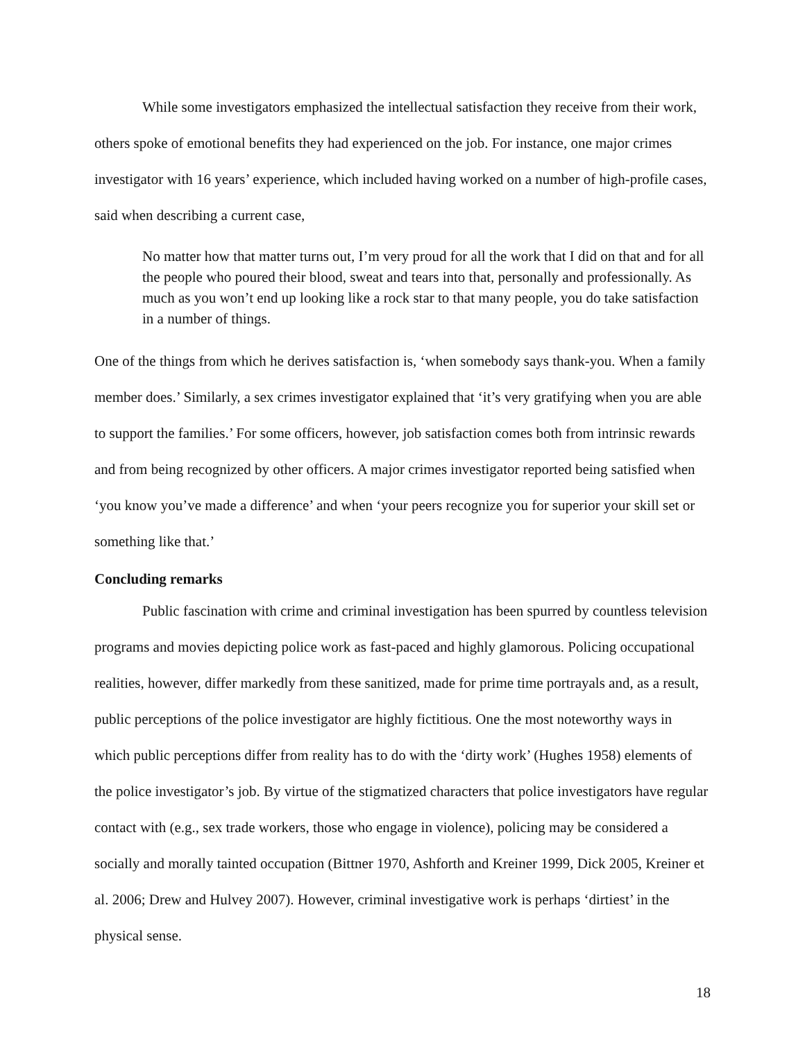While some investigators emphasized the intellectual satisfaction they receive from their work, others spoke of emotional benefits they had experienced on the job. For instance, one major crimes investigator with 16 years’ experience, which included having worked on a number of high-profile cases, said when describing a current case,
No matter how that matter turns out, I’m very proud for all the work that I did on that and for all the people who poured their blood, sweat and tears into that, personally and professionally. As much as you won’t end up looking like a rock star to that many people, you do take satisfaction in a number of things.
One of the things from which he derives satisfaction is, ‘when somebody says thank-you. When a family member does.’ Similarly, a sex crimes investigator explained that ‘it’s very gratifying when you are able to support the families.’ For some officers, however, job satisfaction comes both from intrinsic rewards and from being recognized by other officers. A major crimes investigator reported being satisfied when ‘you know you’ve made a difference’ and when ‘your peers recognize you for superior your skill set or something like that.’
Concluding remarks
Public fascination with crime and criminal investigation has been spurred by countless television programs and movies depicting police work as fast-paced and highly glamorous. Policing occupational realities, however, differ markedly from these sanitized, made for prime time portrayals and, as a result, public perceptions of the police investigator are highly fictitious. One the most noteworthy ways in which public perceptions differ from reality has to do with the ‘dirty work’ (Hughes 1958) elements of the police investigator’s job. By virtue of the stigmatized characters that police investigators have regular contact with (e.g., sex trade workers, those who engage in violence), policing may be considered a socially and morally tainted occupation (Bittner 1970, Ashforth and Kreiner 1999, Dick 2005, Kreiner et al. 2006; Drew and Hulvey 2007). However, criminal investigative work is perhaps ‘dirtiest’ in the physical sense.
18